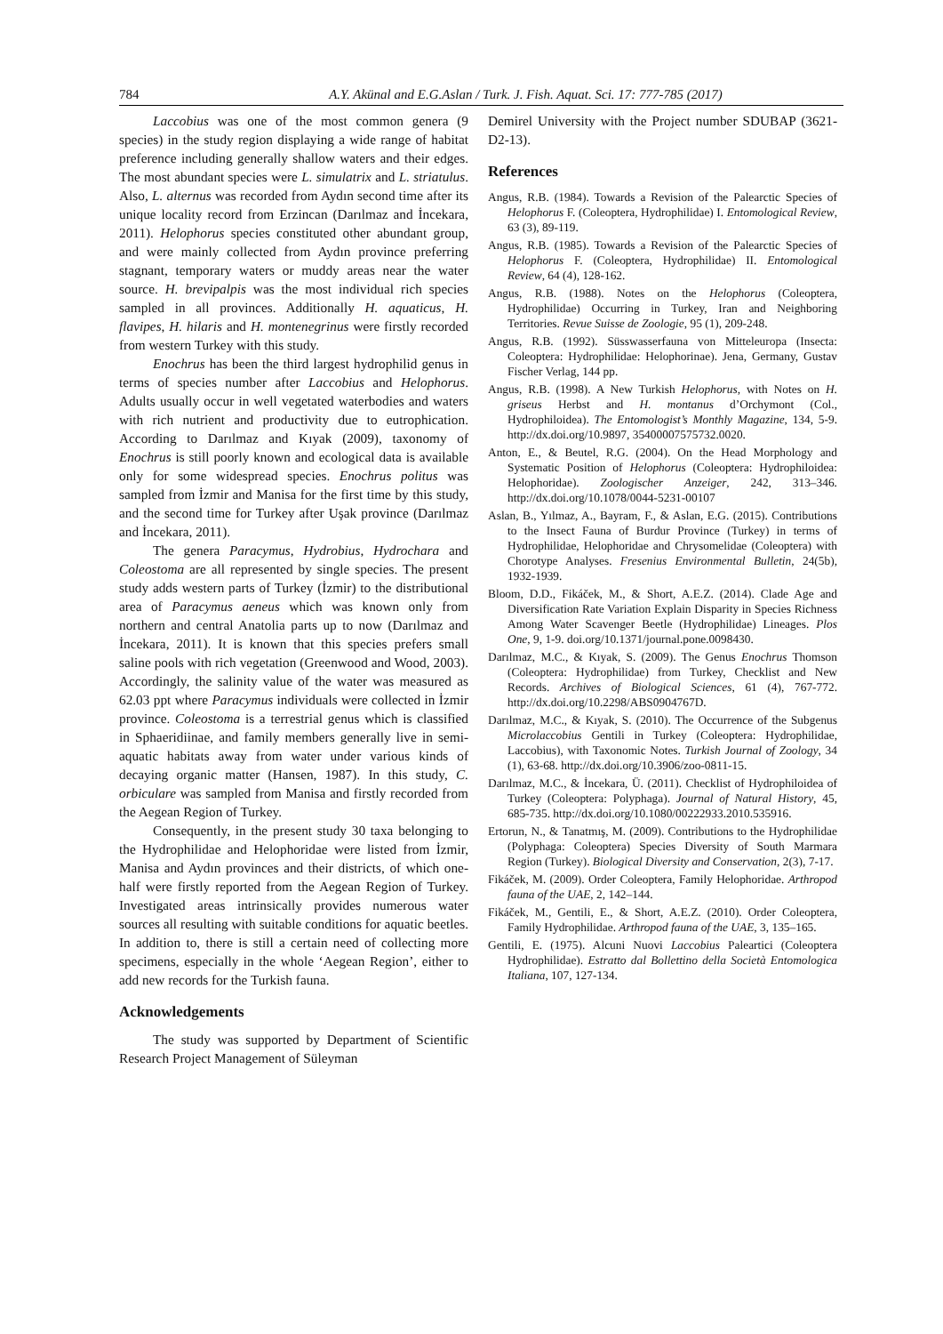784 A.Y. Akünal and E.G.Aslan / Turk. J. Fish. Aquat. Sci. 17: 777-785 (2017)
Laccobius was one of the most common genera (9 species) in the study region displaying a wide range of habitat preference including generally shallow waters and their edges. The most abundant species were L. simulatrix and L. striatulus. Also, L. alternus was recorded from Aydın second time after its unique locality record from Erzincan (Darılmaz and İncekara, 2011). Helophorus species constituted other abundant group, and were mainly collected from Aydın province preferring stagnant, temporary waters or muddy areas near the water source. H. brevipalpis was the most individual rich species sampled in all provinces. Additionally H. aquaticus, H. flavipes, H. hilaris and H. montenegrinus were firstly recorded from western Turkey with this study.
Enochrus has been the third largest hydrophilid genus in terms of species number after Laccobius and Helophorus. Adults usually occur in well vegetated waterbodies and waters with rich nutrient and productivity due to eutrophication. According to Darılmaz and Kıyak (2009), taxonomy of Enochrus is still poorly known and ecological data is available only for some widespread species. Enochrus politus was sampled from İzmir and Manisa for the first time by this study, and the second time for Turkey after Uşak province (Darılmaz and İncekara, 2011).
The genera Paracymus, Hydrobius, Hydrochara and Coleostoma are all represented by single species. The present study adds western parts of Turkey (İzmir) to the distributional area of Paracymus aeneus which was known only from northern and central Anatolia parts up to now (Darılmaz and İncekara, 2011). It is known that this species prefers small saline pools with rich vegetation (Greenwood and Wood, 2003). Accordingly, the salinity value of the water was measured as 62.03 ppt where Paracymus individuals were collected in İzmir province. Coleostoma is a terrestrial genus which is classified in Sphaeridiinae, and family members generally live in semi-aquatic habitats away from water under various kinds of decaying organic matter (Hansen, 1987). In this study, C. orbiculare was sampled from Manisa and firstly recorded from the Aegean Region of Turkey.
Consequently, in the present study 30 taxa belonging to the Hydrophilidae and Helophoridae were listed from İzmir, Manisa and Aydın provinces and their districts, of which one-half were firstly reported from the Aegean Region of Turkey. Investigated areas intrinsically provides numerous water sources all resulting with suitable conditions for aquatic beetles. In addition to, there is still a certain need of collecting more specimens, especially in the whole ‘Aegean Region’, either to add new records for the Turkish fauna.
Acknowledgements
The study was supported by Department of Scientific Research Project Management of Süleyman
Demirel University with the Project number SDUBAP (3621-D2-13).
References
Angus, R.B. (1984). Towards a Revision of the Palearctic Species of Helophorus F. (Coleoptera, Hydrophilidae) I. Entomological Review, 63 (3), 89-119.
Angus, R.B. (1985). Towards a Revision of the Palearctic Species of Helophorus F. (Coleoptera, Hydrophilidae) II. Entomological Review, 64 (4), 128-162.
Angus, R.B. (1988). Notes on the Helophorus (Coleoptera, Hydrophilidae) Occurring in Turkey, Iran and Neighboring Territories. Revue Suisse de Zoologie, 95 (1), 209-248.
Angus, R.B. (1992). Süsswasserfauna von Mitteleuropa (Insecta: Coleoptera: Hydrophilidae: Helophorinae). Jena, Germany, Gustav Fischer Verlag, 144 pp.
Angus, R.B. (1998). A New Turkish Helophorus, with Notes on H. griseus Herbst and H. montanus d’Orchymont (Col., Hydrophiloidea). The Entomologist’s Monthly Magazine, 134, 5-9. http://dx.doi.org/10.9897, 35400007575732.0020.
Anton, E., & Beutel, R.G. (2004). On the Head Morphology and Systematic Position of Helophorus (Coleoptera: Hydrophiloidea: Helophoridae). Zoologischer Anzeiger, 242, 313–346. http://dx.doi.org/10.1078/0044-5231-00107
Aslan, B., Yılmaz, A., Bayram, F., & Aslan, E.G. (2015). Contributions to the Insect Fauna of Burdur Province (Turkey) in terms of Hydrophilidae, Helophoridae and Chrysomelidae (Coleoptera) with Chorotype Analyses. Fresenius Environmental Bulletin, 24(5b), 1932-1939.
Bloom, D.D., Fikáček, M., & Short, A.E.Z. (2014). Clade Age and Diversification Rate Variation Explain Disparity in Species Richness Among Water Scavenger Beetle (Hydrophilidae) Lineages. Plos One, 9, 1-9. doi.org/10.1371/journal.pone.0098430.
Darılmaz, M.C., & Kıyak, S. (2009). The Genus Enochrus Thomson (Coleoptera: Hydrophilidae) from Turkey, Checklist and New Records. Archives of Biological Sciences, 61 (4), 767-772. http://dx.doi.org/10.2298/ABS0904767D.
Darılmaz, M.C., & Kıyak, S. (2010). The Occurrence of the Subgenus Microlaccobius Gentili in Turkey (Coleoptera: Hydrophilidae, Laccobius), with Taxonomic Notes. Turkish Journal of Zoology, 34 (1), 63-68. http://dx.doi.org/10.3906/zoo-0811-15.
Darılmaz, M.C., & İncekara, Ü. (2011). Checklist of Hydrophiloidea of Turkey (Coleoptera: Polyphaga). Journal of Natural History, 45, 685-735. http://dx.doi.org/10.1080/00222933.2010.535916.
Ertorun, N., & Tanatmış, M. (2009). Contributions to the Hydrophilidae (Polyphaga: Coleoptera) Species Diversity of South Marmara Region (Turkey). Biological Diversity and Conservation, 2(3), 7-17.
Fikáček, M. (2009). Order Coleoptera, Family Helophoridae. Arthropod fauna of the UAE, 2, 142–144.
Fikáček, M., Gentili, E., & Short, A.E.Z. (2010). Order Coleoptera, Family Hydrophilidae. Arthropod fauna of the UAE, 3, 135–165.
Gentili, E. (1975). Alcuni Nuovi Laccobius Paleartici (Coleoptera Hydrophilidae). Estratto dal Bollettino della Società Entomologica Italiana, 107, 127-134.